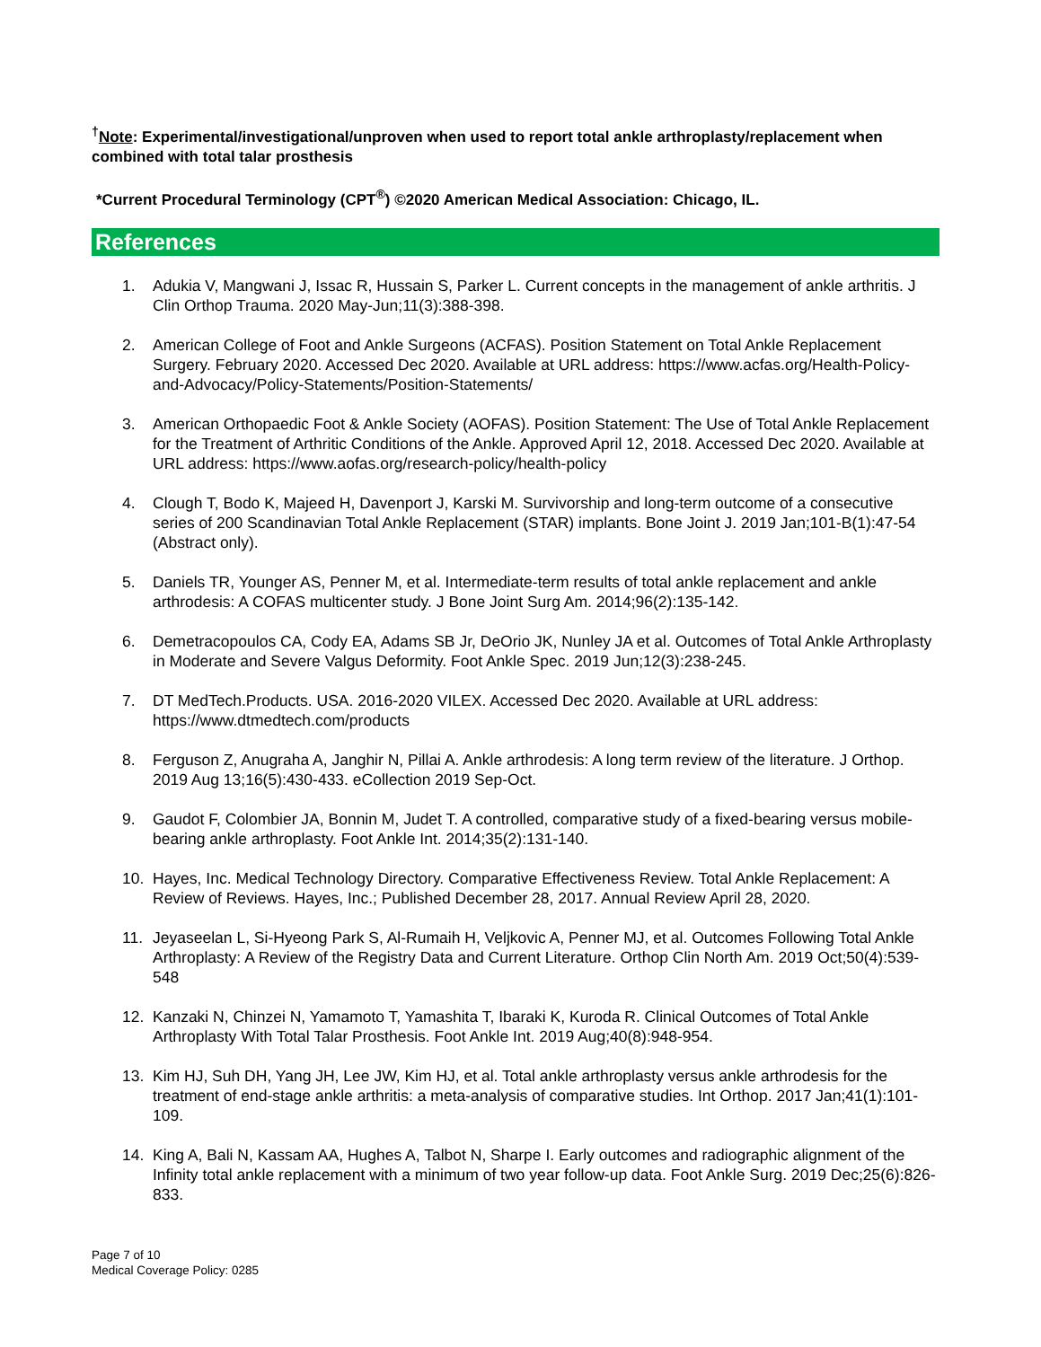<sup>†</sup> Note: Experimental/investigational/unproven when used to report total ankle arthroplasty/replacement when combined with total talar prosthesis
*Current Procedural Terminology (CPT<sup>®</sup>) ©2020 American Medical Association: Chicago, IL.
References
1. Adukia V, Mangwani J, Issac R, Hussain S, Parker L. Current concepts in the management of ankle arthritis. J Clin Orthop Trauma. 2020 May-Jun;11(3):388-398.
2. American College of Foot and Ankle Surgeons (ACFAS). Position Statement on Total Ankle Replacement Surgery. February 2020. Accessed Dec 2020. Available at URL address: https://www.acfas.org/Health-Policy-and-Advocacy/Policy-Statements/Position-Statements/
3. American Orthopaedic Foot & Ankle Society (AOFAS). Position Statement: The Use of Total Ankle Replacement for the Treatment of Arthritic Conditions of the Ankle. Approved April 12, 2018. Accessed Dec 2020. Available at URL address: https://www.aofas.org/research-policy/health-policy
4. Clough T, Bodo K, Majeed H, Davenport J, Karski M. Survivorship and long-term outcome of a consecutive series of 200 Scandinavian Total Ankle Replacement (STAR) implants. Bone Joint J. 2019 Jan;101-B(1):47-54 (Abstract only).
5. Daniels TR, Younger AS, Penner M, et al. Intermediate-term results of total ankle replacement and ankle arthrodesis: A COFAS multicenter study. J Bone Joint Surg Am. 2014;96(2):135-142.
6. Demetracopoulos CA, Cody EA, Adams SB Jr, DeOrio JK, Nunley JA et al. Outcomes of Total Ankle Arthroplasty in Moderate and Severe Valgus Deformity. Foot Ankle Spec. 2019 Jun;12(3):238-245.
7. DT MedTech.Products. USA. 2016-2020 VILEX. Accessed Dec 2020. Available at URL address: https://www.dtmedtech.com/products
8. Ferguson Z, Anugraha A, Janghir N, Pillai A. Ankle arthrodesis: A long term review of the literature. J Orthop. 2019 Aug 13;16(5):430-433. eCollection 2019 Sep-Oct.
9. Gaudot F, Colombier JA, Bonnin M, Judet T. A controlled, comparative study of a fixed-bearing versus mobile-bearing ankle arthroplasty. Foot Ankle Int. 2014;35(2):131-140.
10. Hayes, Inc. Medical Technology Directory. Comparative Effectiveness Review. Total Ankle Replacement: A Review of Reviews. Hayes, Inc.; Published December 28, 2017. Annual Review April 28, 2020.
11. Jeyaseelan L, Si-Hyeong Park S, Al-Rumaih H, Veljkovic A, Penner MJ, et al. Outcomes Following Total Ankle Arthroplasty: A Review of the Registry Data and Current Literature. Orthop Clin North Am. 2019 Oct;50(4):539-548
12. Kanzaki N, Chinzei N, Yamamoto T, Yamashita T, Ibaraki K, Kuroda R. Clinical Outcomes of Total Ankle Arthroplasty With Total Talar Prosthesis. Foot Ankle Int. 2019 Aug;40(8):948-954.
13. Kim HJ, Suh DH, Yang JH, Lee JW, Kim HJ, et al. Total ankle arthroplasty versus ankle arthrodesis for the treatment of end-stage ankle arthritis: a meta-analysis of comparative studies. Int Orthop. 2017 Jan;41(1):101-109.
14. King A, Bali N, Kassam AA, Hughes A, Talbot N, Sharpe I. Early outcomes and radiographic alignment of the Infinity total ankle replacement with a minimum of two year follow-up data. Foot Ankle Surg. 2019 Dec;25(6):826-833.
Page 7 of 10
Medical Coverage Policy: 0285